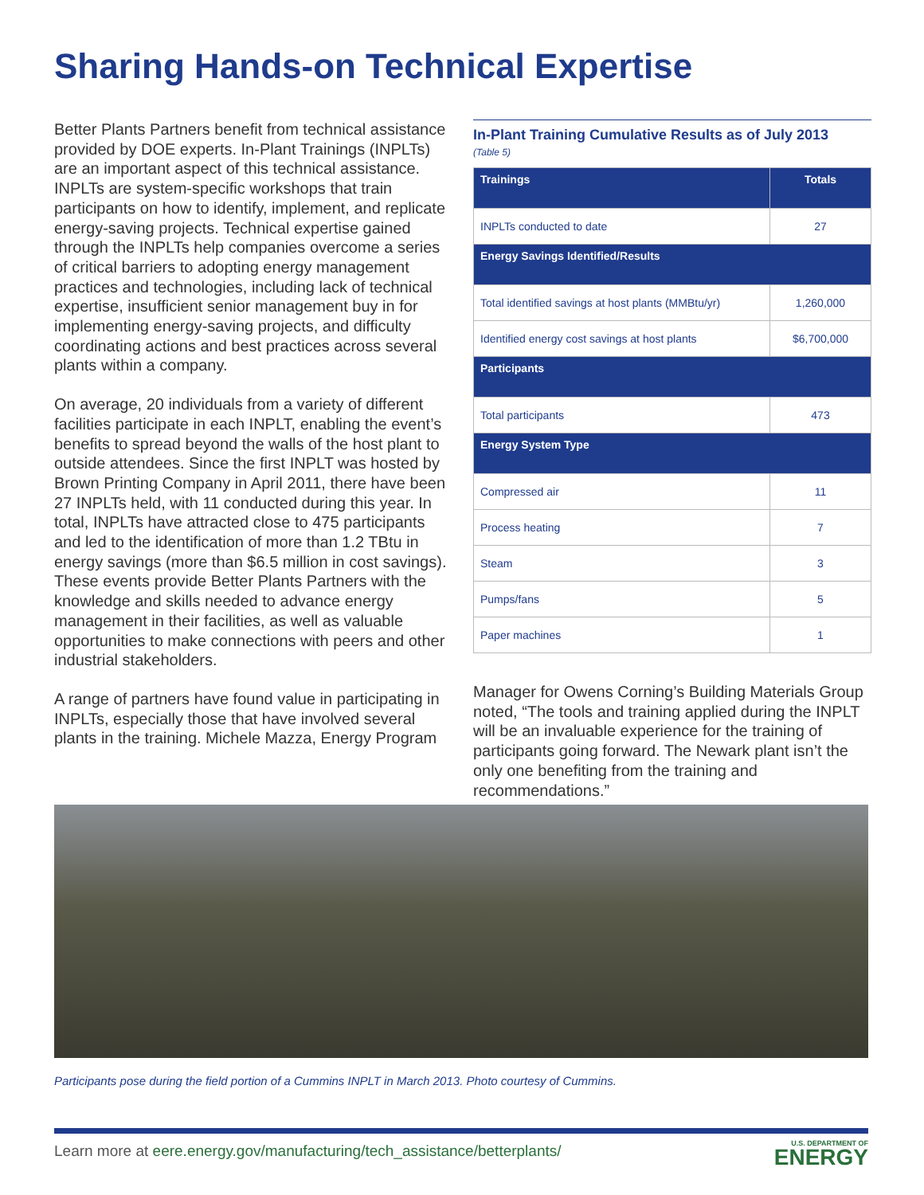Sharing Hands-on Technical Expertise
Better Plants Partners benefit from technical assistance provided by DOE experts. In-Plant Trainings (INPLTs) are an important aspect of this technical assistance. INPLTs are system-specific workshops that train participants on how to identify, implement, and replicate energy-saving projects. Technical expertise gained through the INPLTs help companies overcome a series of critical barriers to adopting energy management practices and technologies, including lack of technical expertise, insufficient senior management buy in for implementing energy-saving projects, and difficulty coordinating actions and best practices across several plants within a company.
On average, 20 individuals from a variety of different facilities participate in each INPLT, enabling the event’s benefits to spread beyond the walls of the host plant to outside attendees. Since the first INPLT was hosted by Brown Printing Company in April 2011, there have been 27 INPLTs held, with 11 conducted during this year. In total, INPLTs have attracted close to 475 participants and led to the identification of more than 1.2 TBtu in energy savings (more than $6.5 million in cost savings). These events provide Better Plants Partners with the knowledge and skills needed to advance energy management in their facilities, as well as valuable opportunities to make connections with peers and other industrial stakeholders.
A range of partners have found value in participating in INPLTs, especially those that have involved several plants in the training. Michele Mazza, Energy Program
In-Plant Training Cumulative Results as of July 2013
(Table 5)
| Trainings | Totals |
| --- | --- |
| INPLTs conducted to date | 27 |
| Energy Savings Identified/Results | |
| Total identified savings at host plants (MMBtu/yr) | 1,260,000 |
| Identified energy cost savings at host plants | $6,700,000 |
| Participants | |
| Total participants | 473 |
| Energy System Type | |
| Compressed air | 11 |
| Process heating | 7 |
| Steam | 3 |
| Pumps/fans | 5 |
| Paper machines | 1 |
Manager for Owens Corning’s Building Materials Group noted, “The tools and training applied during the INPLT will be an invaluable experience for the training of participants going forward. The Newark plant isn’t the only one benefiting from the training and recommendations.”
Participants pose during the field portion of a Cummins INPLT in March 2013. Photo courtesy of Cummins.
Learn more at eere.energy.gov/manufacturing/tech_assistance/betterplants/
U.S. DEPARTMENT OF
ENERGY